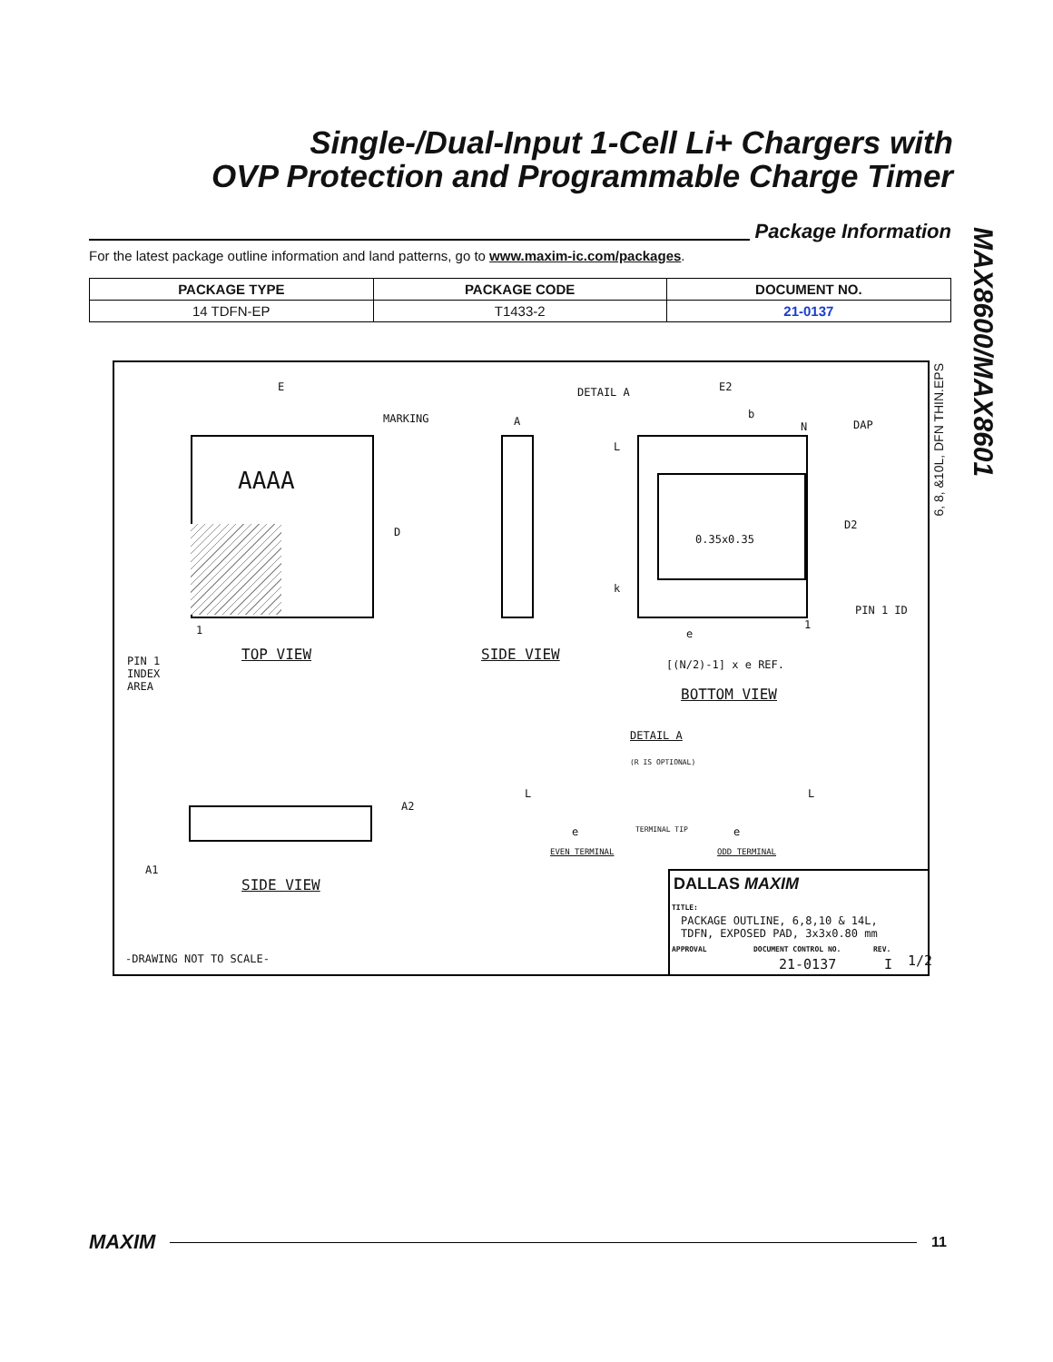Single-/Dual-Input 1-Cell Li+ Chargers with
OVP Protection and Programmable Charge Timer
Package Information
For the latest package outline information and land patterns, go to www.maxim-ic.com/packages.
| PACKAGE TYPE | PACKAGE CODE | DOCUMENT NO. |
| --- | --- | --- |
| 14 TDFN-EP | T1433-2 | 21-0137 |
MAX8600/MAX8601
E
MARKING
AAAA
D
1
TOP VIEW
PIN 1
INDEX
AREA
A
SIDE VIEW
DETAIL A E2
b
N DAP
0.35x0.35
D2
L
k
PIN 1 ID
1
e
[(N/2)-1] x e REF.
BOTTOM VIEW
DETAIL A
(R IS OPTIONAL)
L L
e TERMINAL TIP e
EVEN TERMINAL ODD TERMINAL
A2
A1
SIDE VIEW
-DRAWING NOT TO SCALE-
DALLAS MAXIM
TITLE:
PACKAGE OUTLINE, 6,8,10 & 14L,
TDFN, EXPOSED PAD, 3x3x0.80 mm
APPROVAL DOCUMENT CONTROL NO.
21-0137
REV.
I 1/2
6, 8, &10L, DFN THIN.EPS
MAXIM
11